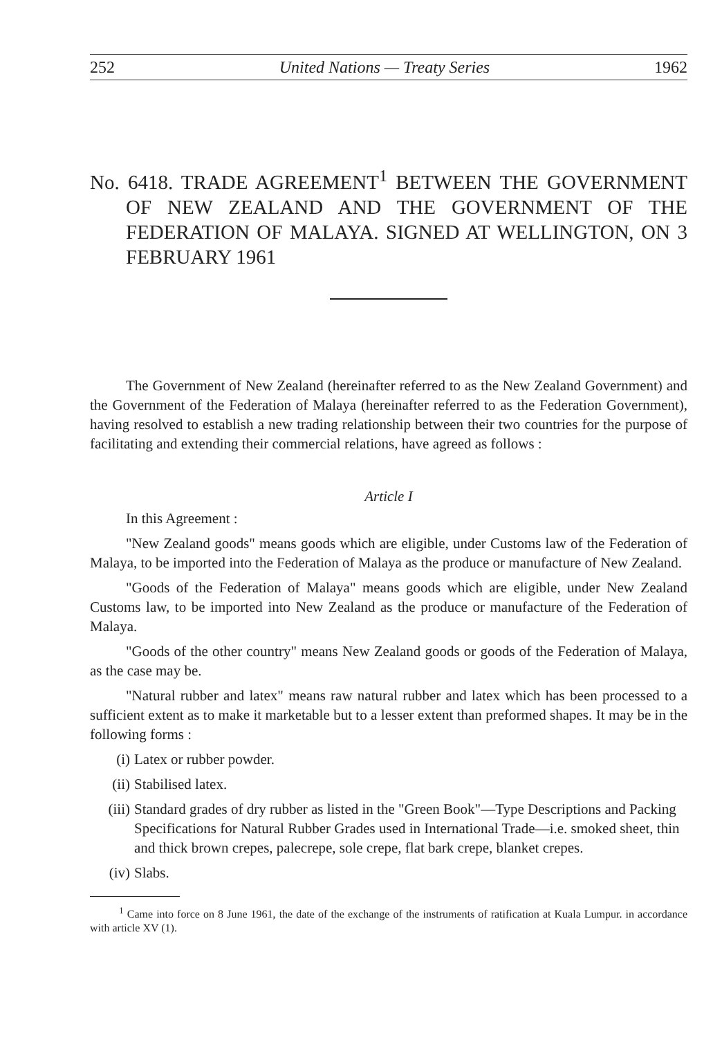252 United Nations — Treaty Series 1962
No. 6418. TRADE AGREEMENT<sup>1</sup> BETWEEN THE GOVERNMENT OF NEW ZEALAND AND THE GOVERNMENT OF THE FEDERATION OF MALAYA. SIGNED AT WELLINGTON, ON 3 FEBRUARY 1961
The Government of New Zealand (hereinafter referred to as the New Zealand Government) and the Government of the Federation of Malaya (hereinafter referred to as the Federation Government), having resolved to establish a new trading relationship between their two countries for the purpose of facilitating and extending their commercial relations, have agreed as follows :
Article I
In this Agreement :
"New Zealand goods" means goods which are eligible, under Customs law of the Federation of Malaya, to be imported into the Federation of Malaya as the produce or manufacture of New Zealand.
"Goods of the Federation of Malaya" means goods which are eligible, under New Zealand Customs law, to be imported into New Zealand as the produce or manufacture of the Federation of Malaya.
"Goods of the other country" means New Zealand goods or goods of the Federation of Malaya, as the case may be.
"Natural rubber and latex" means raw natural rubber and latex which has been processed to a sufficient extent as to make it marketable but to a lesser extent than preformed shapes. It may be in the following forms :
(i) Latex or rubber powder.
(ii) Stabilised latex.
(iii) Standard grades of dry rubber as listed in the "Green Book"—Type Descriptions and Packing Specifications for Natural Rubber Grades used in International Trade—i.e. smoked sheet, thin and thick brown crepes, palecrepe, sole crepe, flat bark crepe, blanket crepes.
(iv) Slabs.
<sup>1</sup> Came into force on 8 June 1961, the date of the exchange of the instruments of ratification at Kuala Lumpur. in accordance with article XV (1).